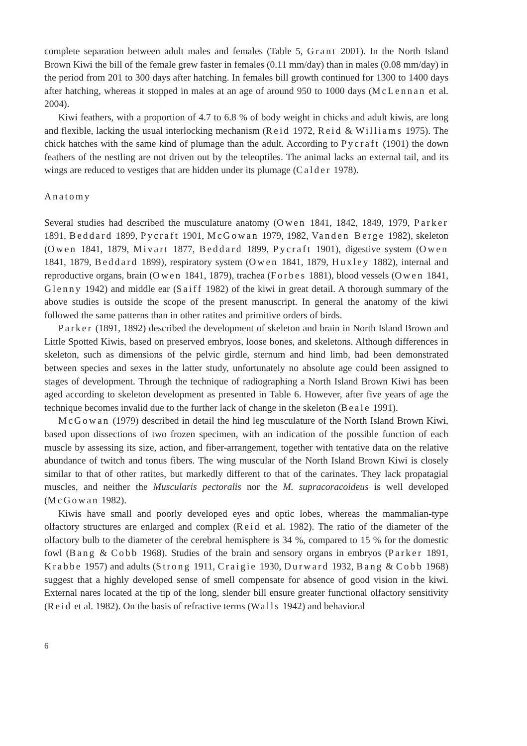complete separation between adult males and females (Table 5, Grant 2001). In the North Island Brown Kiwi the bill of the female grew faster in females (0.11 mm/day) than in males (0.08 mm/day) in the period from 201 to 300 days after hatching. In females bill growth continued for 1300 to 1400 days after hatching, whereas it stopped in males at an age of around 950 to 1000 days (McLennan et al. 2004).
Kiwi feathers, with a proportion of 4.7 to 6.8 % of body weight in chicks and adult kiwis, are long and flexible, lacking the usual interlocking mechanism (Reid 1972, Reid & Williams 1975). The chick hatches with the same kind of plumage than the adult. According to Pycraft (1901) the down feathers of the nestling are not driven out by the teleoptiles. The animal lacks an external tail, and its wings are reduced to vestiges that are hidden under its plumage (Calder 1978).
Anatomy
Several studies had described the musculature anatomy (Owen 1841, 1842, 1849, 1979, Parker 1891, Beddard 1899, Pycraft 1901, McGowan 1979, 1982, Vanden Berge 1982), skeleton (Owen 1841, 1879, Mivart 1877, Beddard 1899, Pycraft 1901), digestive system (Owen 1841, 1879, Beddard 1899), respiratory system (Owen 1841, 1879, Huxley 1882), internal and reproductive organs, brain (Owen 1841, 1879), trachea (Forbes 1881), blood vessels (Owen 1841, Glenny 1942) and middle ear (Saiff 1982) of the kiwi in great detail. A thorough summary of the above studies is outside the scope of the present manuscript. In general the anatomy of the kiwi followed the same patterns than in other ratites and primitive orders of birds.
Parker (1891, 1892) described the development of skeleton and brain in North Island Brown and Little Spotted Kiwis, based on preserved embryos, loose bones, and skeletons. Although differences in skeleton, such as dimensions of the pelvic girdle, sternum and hind limb, had been demonstrated between species and sexes in the latter study, unfortunately no absolute age could been assigned to stages of development. Through the technique of radiographing a North Island Brown Kiwi has been aged according to skeleton development as presented in Table 6. However, after five years of age the technique becomes invalid due to the further lack of change in the skeleton (Beale 1991).
McGowan (1979) described in detail the hind leg musculature of the North Island Brown Kiwi, based upon dissections of two frozen specimen, with an indication of the possible function of each muscle by assessing its size, action, and fiber-arrangement, together with tentative data on the relative abundance of twitch and tonus fibers. The wing muscular of the North Island Brown Kiwi is closely similar to that of other ratites, but markedly different to that of the carinates. They lack propatagial muscles, and neither the Muscularis pectoralis nor the M. supracoracoideus is well developed (McGowan 1982).
Kiwis have small and poorly developed eyes and optic lobes, whereas the mammalian-type olfactory structures are enlarged and complex (Reid et al. 1982). The ratio of the diameter of the olfactory bulb to the diameter of the cerebral hemisphere is 34 %, compared to 15 % for the domestic fowl (Bang & Cobb 1968). Studies of the brain and sensory organs in embryos (Parker 1891, Krabbe 1957) and adults (Strong 1911, Craigie 1930, Durward 1932, Bang & Cobb 1968) suggest that a highly developed sense of smell compensate for absence of good vision in the kiwi. External nares located at the tip of the long, slender bill ensure greater functional olfactory sensitivity (Reid et al. 1982). On the basis of refractive terms (Walls 1942) and behavioral
6